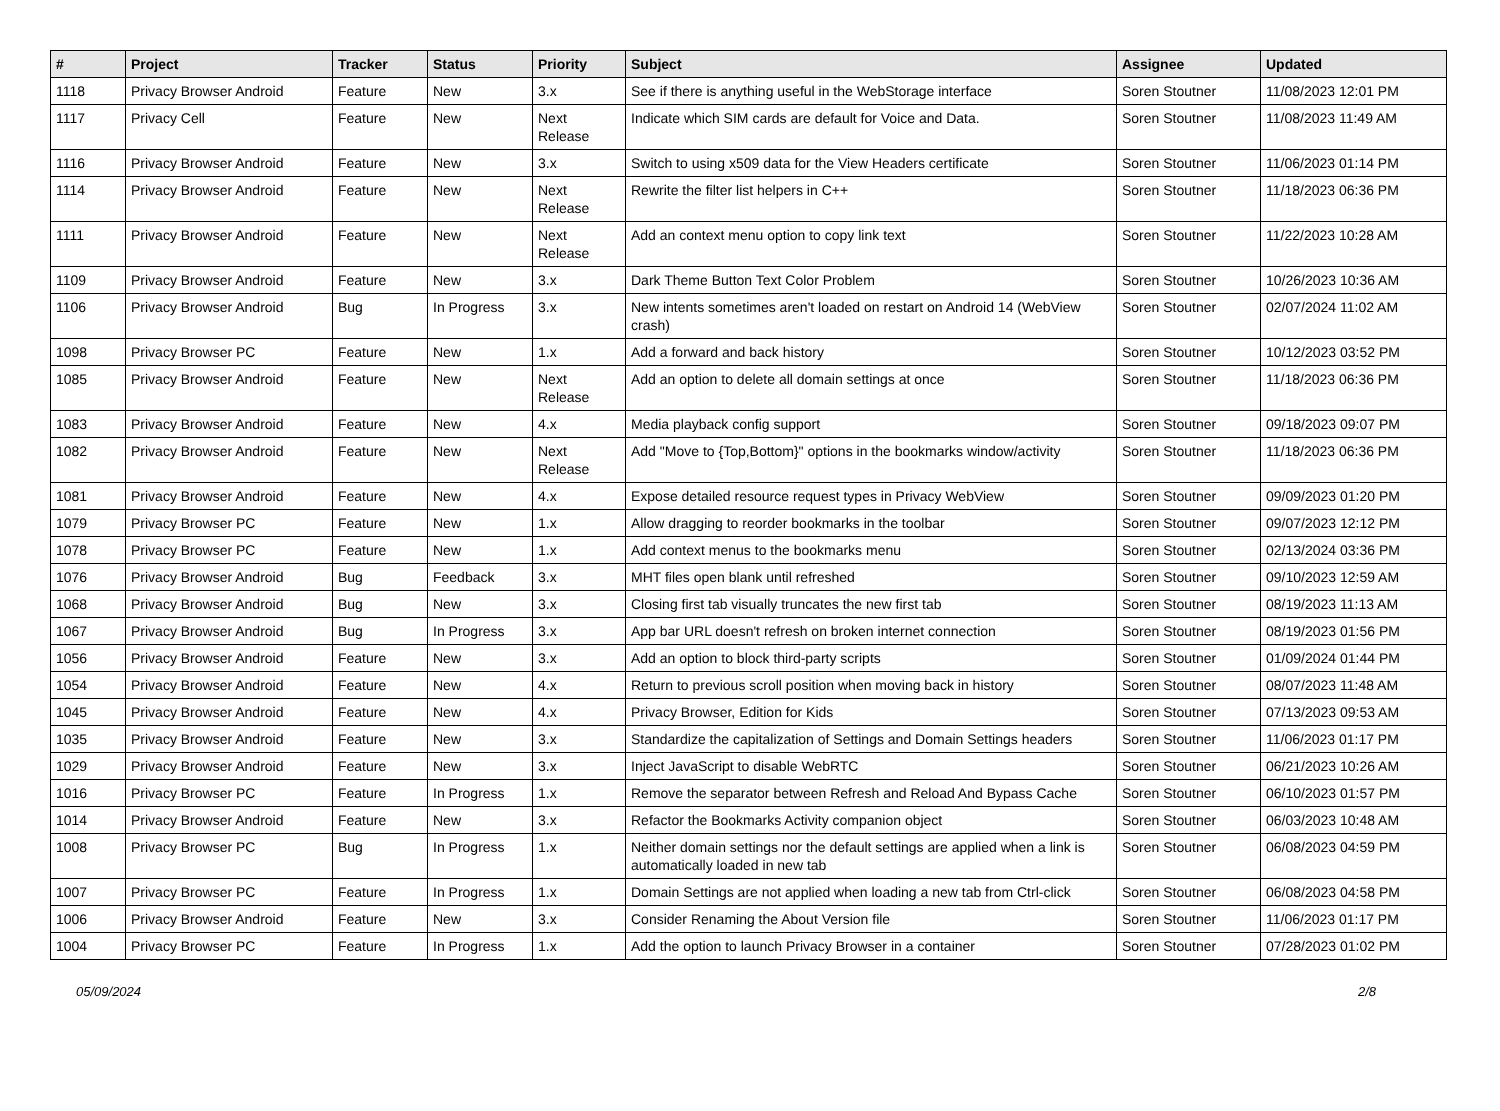| # | Project | Tracker | Status | Priority | Subject | Assignee | Updated |
| --- | --- | --- | --- | --- | --- | --- | --- |
| 1118 | Privacy Browser Android | Feature | New | 3.x | See if there is anything useful in the WebStorage interface | Soren Stoutner | 11/08/2023 12:01 PM |
| 1117 | Privacy Cell | Feature | New | Next Release | Indicate which SIM cards are default for Voice and Data. | Soren Stoutner | 11/08/2023 11:49 AM |
| 1116 | Privacy Browser Android | Feature | New | 3.x | Switch to using x509 data for the View Headers certificate | Soren Stoutner | 11/06/2023 01:14 PM |
| 1114 | Privacy Browser Android | Feature | New | Next Release | Rewrite the filter list helpers in C++ | Soren Stoutner | 11/18/2023 06:36 PM |
| 1111 | Privacy Browser Android | Feature | New | Next Release | Add an context menu option to copy link text | Soren Stoutner | 11/22/2023 10:28 AM |
| 1109 | Privacy Browser Android | Feature | New | 3.x | Dark Theme Button Text Color Problem | Soren Stoutner | 10/26/2023 10:36 AM |
| 1106 | Privacy Browser Android | Bug | In Progress | 3.x | New intents sometimes aren't loaded on restart on Android 14 (WebView crash) | Soren Stoutner | 02/07/2024 11:02 AM |
| 1098 | Privacy Browser PC | Feature | New | 1.x | Add a forward and back history | Soren Stoutner | 10/12/2023 03:52 PM |
| 1085 | Privacy Browser Android | Feature | New | Next Release | Add an option to delete all domain settings at once | Soren Stoutner | 11/18/2023 06:36 PM |
| 1083 | Privacy Browser Android | Feature | New | 4.x | Media playback config support | Soren Stoutner | 09/18/2023 09:07 PM |
| 1082 | Privacy Browser Android | Feature | New | Next Release | Add "Move to {Top,Bottom}" options in the bookmarks window/activity | Soren Stoutner | 11/18/2023 06:36 PM |
| 1081 | Privacy Browser Android | Feature | New | 4.x | Expose detailed resource request types in Privacy WebView | Soren Stoutner | 09/09/2023 01:20 PM |
| 1079 | Privacy Browser PC | Feature | New | 1.x | Allow dragging to reorder bookmarks in the toolbar | Soren Stoutner | 09/07/2023 12:12 PM |
| 1078 | Privacy Browser PC | Feature | New | 1.x | Add context menus to the bookmarks menu | Soren Stoutner | 02/13/2024 03:36 PM |
| 1076 | Privacy Browser Android | Bug | Feedback | 3.x | MHT files open blank until refreshed | Soren Stoutner | 09/10/2023 12:59 AM |
| 1068 | Privacy Browser Android | Bug | New | 3.x | Closing first tab visually truncates the new first tab | Soren Stoutner | 08/19/2023 11:13 AM |
| 1067 | Privacy Browser Android | Bug | In Progress | 3.x | App bar URL doesn't refresh on broken internet connection | Soren Stoutner | 08/19/2023 01:56 PM |
| 1056 | Privacy Browser Android | Feature | New | 3.x | Add an option to block third-party scripts | Soren Stoutner | 01/09/2024 01:44 PM |
| 1054 | Privacy Browser Android | Feature | New | 4.x | Return to previous scroll position when moving back in history | Soren Stoutner | 08/07/2023 11:48 AM |
| 1045 | Privacy Browser Android | Feature | New | 4.x | Privacy Browser, Edition for Kids | Soren Stoutner | 07/13/2023 09:53 AM |
| 1035 | Privacy Browser Android | Feature | New | 3.x | Standardize the capitalization of Settings and Domain Settings headers | Soren Stoutner | 11/06/2023 01:17 PM |
| 1029 | Privacy Browser Android | Feature | New | 3.x | Inject JavaScript to disable WebRTC | Soren Stoutner | 06/21/2023 10:26 AM |
| 1016 | Privacy Browser PC | Feature | In Progress | 1.x | Remove the separator between Refresh and Reload And Bypass Cache | Soren Stoutner | 06/10/2023 01:57 PM |
| 1014 | Privacy Browser Android | Feature | New | 3.x | Refactor the Bookmarks Activity companion object | Soren Stoutner | 06/03/2023 10:48 AM |
| 1008 | Privacy Browser PC | Bug | In Progress | 1.x | Neither domain settings nor the default settings are applied when a link is automatically loaded in new tab | Soren Stoutner | 06/08/2023 04:59 PM |
| 1007 | Privacy Browser PC | Feature | In Progress | 1.x | Domain Settings are not applied when loading a new tab from Ctrl-click | Soren Stoutner | 06/08/2023 04:58 PM |
| 1006 | Privacy Browser Android | Feature | New | 3.x | Consider Renaming the About Version file | Soren Stoutner | 11/06/2023 01:17 PM |
| 1004 | Privacy Browser PC | Feature | In Progress | 1.x | Add the option to launch Privacy Browser in a container | Soren Stoutner | 07/28/2023 01:02 PM |
05/09/2024 2/8